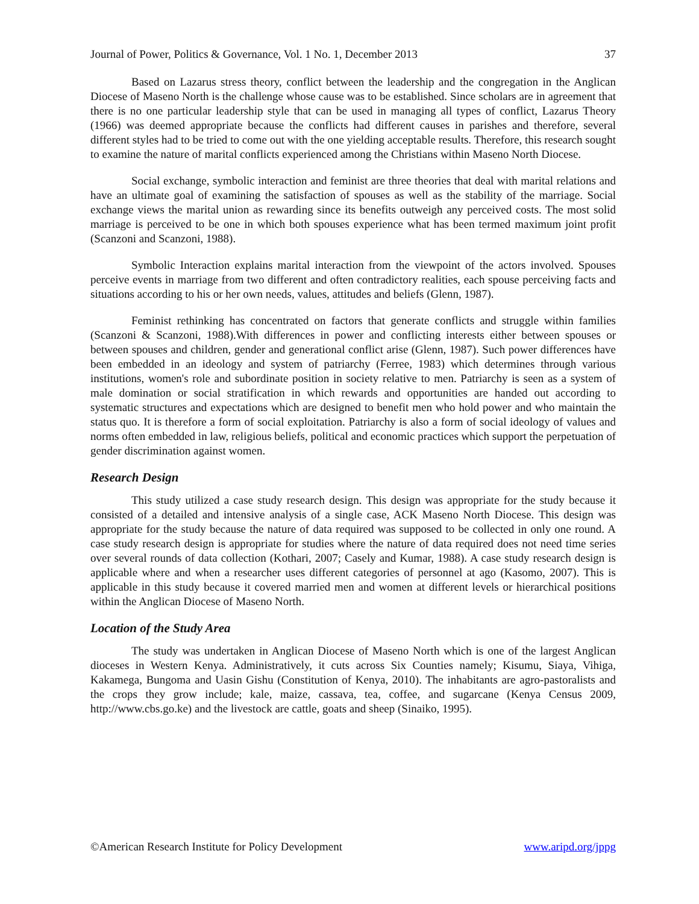Journal of Power, Politics & Governance, Vol. 1 No. 1, December 2013 37
Based on Lazarus stress theory, conflict between the leadership and the congregation in the Anglican Diocese of Maseno North is the challenge whose cause was to be established. Since scholars are in agreement that there is no one particular leadership style that can be used in managing all types of conflict, Lazarus Theory (1966) was deemed appropriate because the conflicts had different causes in parishes and therefore, several different styles had to be tried to come out with the one yielding acceptable results. Therefore, this research sought to examine the nature of marital conflicts experienced among the Christians within Maseno North Diocese.
Social exchange, symbolic interaction and feminist are three theories that deal with marital relations and have an ultimate goal of examining the satisfaction of spouses as well as the stability of the marriage. Social exchange views the marital union as rewarding since its benefits outweigh any perceived costs. The most solid marriage is perceived to be one in which both spouses experience what has been termed maximum joint profit (Scanzoni and Scanzoni, 1988).
Symbolic Interaction explains marital interaction from the viewpoint of the actors involved. Spouses perceive events in marriage from two different and often contradictory realities, each spouse perceiving facts and situations according to his or her own needs, values, attitudes and beliefs (Glenn, 1987).
Feminist rethinking has concentrated on factors that generate conflicts and struggle within families (Scanzoni & Scanzoni, 1988).With differences in power and conflicting interests either between spouses or between spouses and children, gender and generational conflict arise (Glenn, 1987). Such power differences have been embedded in an ideology and system of patriarchy (Ferree, 1983) which determines through various institutions, women's role and subordinate position in society relative to men. Patriarchy is seen as a system of male domination or social stratification in which rewards and opportunities are handed out according to systematic structures and expectations which are designed to benefit men who hold power and who maintain the status quo. It is therefore a form of social exploitation. Patriarchy is also a form of social ideology of values and norms often embedded in law, religious beliefs, political and economic practices which support the perpetuation of gender discrimination against women.
Research Design
This study utilized a case study research design. This design was appropriate for the study because it consisted of a detailed and intensive analysis of a single case, ACK Maseno North Diocese. This design was appropriate for the study because the nature of data required was supposed to be collected in only one round. A case study research design is appropriate for studies where the nature of data required does not need time series over several rounds of data collection (Kothari, 2007; Casely and Kumar, 1988). A case study research design is applicable where and when a researcher uses different categories of personnel at ago (Kasomo, 2007). This is applicable in this study because it covered married men and women at different levels or hierarchical positions within the Anglican Diocese of Maseno North.
Location of the Study Area
The study was undertaken in Anglican Diocese of Maseno North which is one of the largest Anglican dioceses in Western Kenya. Administratively, it cuts across Six Counties namely; Kisumu, Siaya, Vihiga, Kakamega, Bungoma and Uasin Gishu (Constitution of Kenya, 2010). The inhabitants are agro-pastoralists and the crops they grow include; kale, maize, cassava, tea, coffee, and sugarcane (Kenya Census 2009, http://www.cbs.go.ke) and the livestock are cattle, goats and sheep (Sinaiko, 1995).
©American Research Institute for Policy Development www.aripd.org/jppg